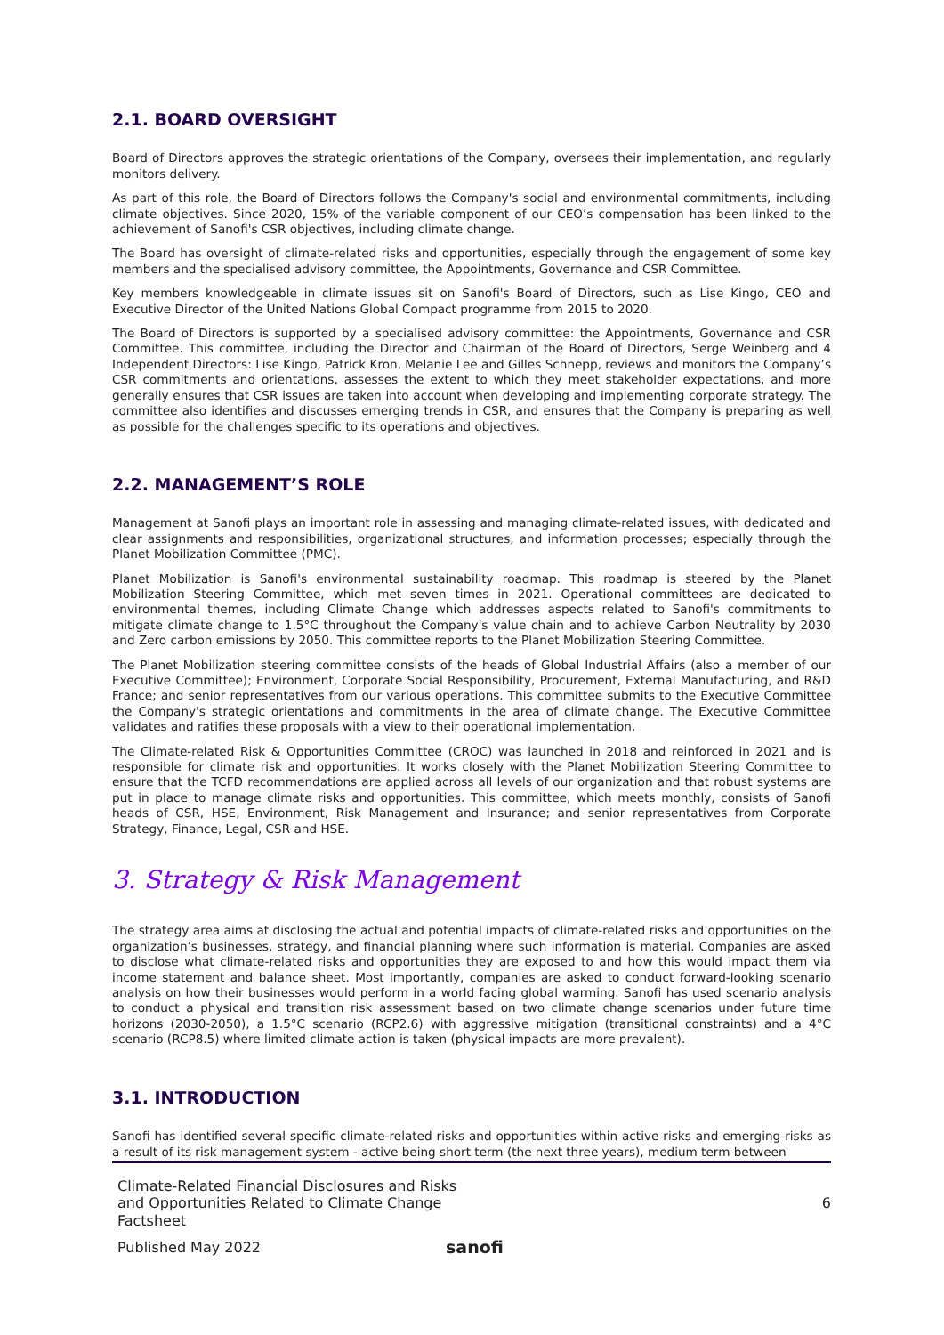2.1. BOARD OVERSIGHT
Board of Directors approves the strategic orientations of the Company, oversees their implementation, and regularly monitors delivery.
As part of this role, the Board of Directors follows the Company's social and environmental commitments, including climate objectives. Since 2020, 15% of the variable component of our CEO’s compensation has been linked to the achievement of Sanofi's CSR objectives, including climate change.
The Board has oversight of climate-related risks and opportunities, especially through the engagement of some key members and the specialised advisory committee, the Appointments, Governance and CSR Committee.
Key members knowledgeable in climate issues sit on Sanofi's Board of Directors, such as Lise Kingo, CEO and Executive Director of the United Nations Global Compact programme from 2015 to 2020.
The Board of Directors is supported by a specialised advisory committee: the Appointments, Governance and CSR Committee. This committee, including the Director and Chairman of the Board of Directors, Serge Weinberg and 4 Independent Directors: Lise Kingo, Patrick Kron, Melanie Lee and Gilles Schnepp, reviews and monitors the Company’s CSR commitments and orientations, assesses the extent to which they meet stakeholder expectations, and more generally ensures that CSR issues are taken into account when developing and implementing corporate strategy. The committee also identifies and discusses emerging trends in CSR, and ensures that the Company is preparing as well as possible for the challenges specific to its operations and objectives.
2.2. MANAGEMENT’S ROLE
Management at Sanofi plays an important role in assessing and managing climate-related issues, with dedicated and clear assignments and responsibilities, organizational structures, and information processes; especially through the Planet Mobilization Committee (PMC).
Planet Mobilization is Sanofi's environmental sustainability roadmap. This roadmap is steered by the Planet Mobilization Steering Committee, which met seven times in 2021. Operational committees are dedicated to environmental themes, including Climate Change which addresses aspects related to Sanofi's commitments to mitigate climate change to 1.5°C throughout the Company's value chain and to achieve Carbon Neutrality by 2030 and Zero carbon emissions by 2050. This committee reports to the Planet Mobilization Steering Committee.
The Planet Mobilization steering committee consists of the heads of Global Industrial Affairs (also a member of our Executive Committee); Environment, Corporate Social Responsibility, Procurement, External Manufacturing, and R&D France; and senior representatives from our various operations. This committee submits to the Executive Committee the Company's strategic orientations and commitments in the area of climate change. The Executive Committee validates and ratifies these proposals with a view to their operational implementation.
The Climate-related Risk & Opportunities Committee (CROC) was launched in 2018 and reinforced in 2021 and is responsible for climate risk and opportunities. It works closely with the Planet Mobilization Steering Committee to ensure that the TCFD recommendations are applied across all levels of our organization and that robust systems are put in place to manage climate risks and opportunities. This committee, which meets monthly, consists of Sanofi heads of CSR, HSE, Environment, Risk Management and Insurance; and senior representatives from Corporate Strategy, Finance, Legal, CSR and HSE.
3. Strategy & Risk Management
The strategy area aims at disclosing the actual and potential impacts of climate-related risks and opportunities on the organization’s businesses, strategy, and financial planning where such information is material. Companies are asked to disclose what climate-related risks and opportunities they are exposed to and how this would impact them via income statement and balance sheet. Most importantly, companies are asked to conduct forward-looking scenario analysis on how their businesses would perform in a world facing global warming. Sanofi has used scenario analysis to conduct a physical and transition risk assessment based on two climate change scenarios under future time horizons (2030-2050), a 1.5°C scenario (RCP2.6) with aggressive mitigation (transitional constraints) and a 4°C scenario (RCP8.5) where limited climate action is taken (physical impacts are more prevalent).
3.1. INTRODUCTION
Sanofi has identified several specific climate-related risks and opportunities within active risks and emerging risks as a result of its risk management system - active being short term (the next three years), medium term between
Climate-Related Financial Disclosures and Risks
and Opportunities Related to Climate Change
Factsheet
6
Published May 2022 sanofi